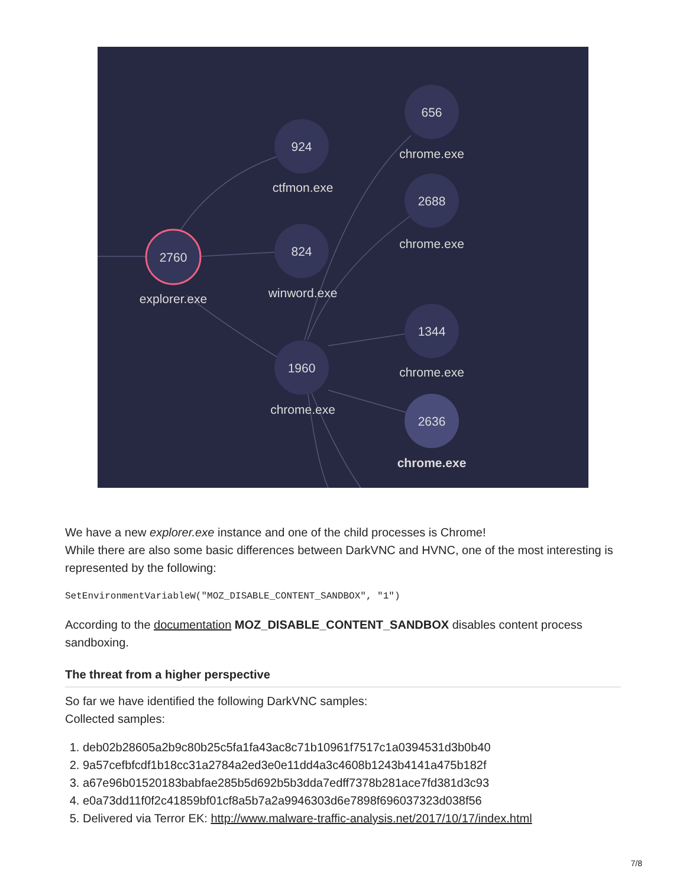924
656
2688
2760
824
1960
1344
2636
ctfmon.exe
chrome.exe
chrome.exe
explorer.exe
winword.exe
chrome.exe
chrome.exe
chrome.exe
We have a new explorer.exe instance and one of the child processes is Chrome!
While there are also some basic differences between DarkVNC and HVNC, one of the most interesting is represented by the following:
SetEnvironmentVariableW("MOZ_DISABLE_CONTENT_SANDBOX", "1")
According to the documentation MOZ_DISABLE_CONTENT_SANDBOX disables content process sandboxing.
The threat from a higher perspective
So far we have identified the following DarkVNC samples:
Collected samples:
1. deb02b28605a2b9c80b25c5fa1fa43ac8c71b10961f7517c1a0394531d3b0b40
2. 9a57cefbfcdf1b18cc31a2784a2ed3e0e11dd4a3c4608b1243b4141a475b182f
3. a67e96b01520183babfae285b5d692b5b3dda7edff7378b281ace7fd381d3c93
4. e0a73dd11f0f2c41859bf01cf8a5b7a2a9946303d6e7898f696037323d038f56
5. Delivered via Terror EK: http://www.malware-traffic-analysis.net/2017/10/17/index.html
7/8